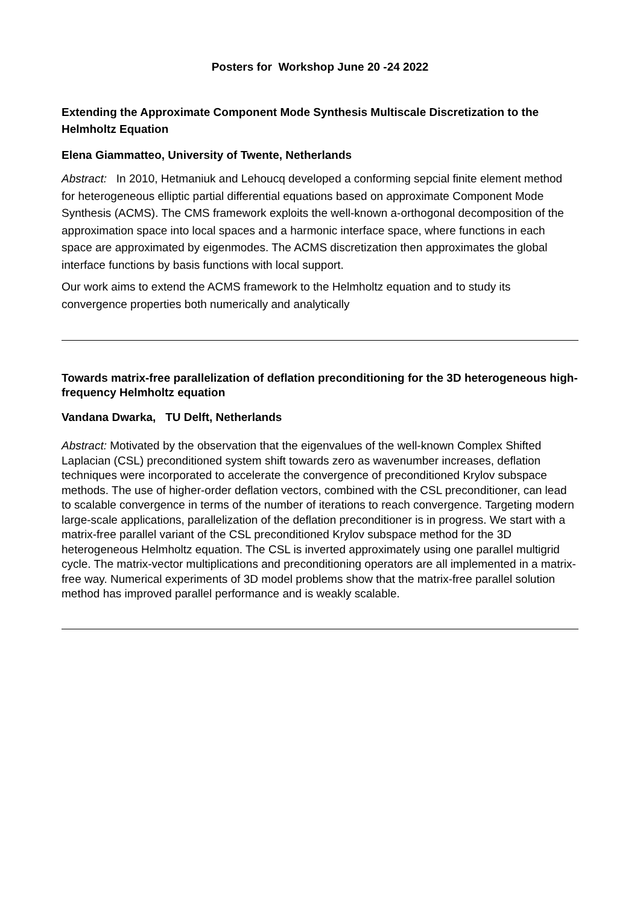Posters for Workshop June 20 -24 2022
Extending the Approximate Component Mode Synthesis Multiscale Discretization to the Helmholtz Equation
Elena Giammatteo, University of Twente, Netherlands
Abstract: In 2010, Hetmaniuk and Lehoucq developed a conforming sepcial finite element method for heterogeneous elliptic partial differential equations based on approximate Component Mode Synthesis (ACMS). The CMS framework exploits the well-known a-orthogonal decomposition of the approximation space into local spaces and a harmonic interface space, where functions in each space are approximated by eigenmodes. The ACMS discretization then approximates the global interface functions by basis functions with local support.
Our work aims to extend the ACMS framework to the Helmholtz equation and to study its convergence properties both numerically and analytically
Towards matrix-free parallelization of deflation preconditioning for the 3D heterogeneous high-frequency Helmholtz equation
Vandana Dwarka, TU Delft, Netherlands
Abstract: Motivated by the observation that the eigenvalues of the well-known Complex Shifted Laplacian (CSL) preconditioned system shift towards zero as wavenumber increases, deflation techniques were incorporated to accelerate the convergence of preconditioned Krylov subspace methods. The use of higher-order deflation vectors, combined with the CSL preconditioner, can lead to scalable convergence in terms of the number of iterations to reach convergence. Targeting modern large-scale applications, parallelization of the deflation preconditioner is in progress. We start with a matrix-free parallel variant of the CSL preconditioned Krylov subspace method for the 3D heterogeneous Helmholtz equation. The CSL is inverted approximately using one parallel multigrid cycle. The matrix-vector multiplications and preconditioning operators are all implemented in a matrix-free way. Numerical experiments of 3D model problems show that the matrix-free parallel solution method has improved parallel performance and is weakly scalable.